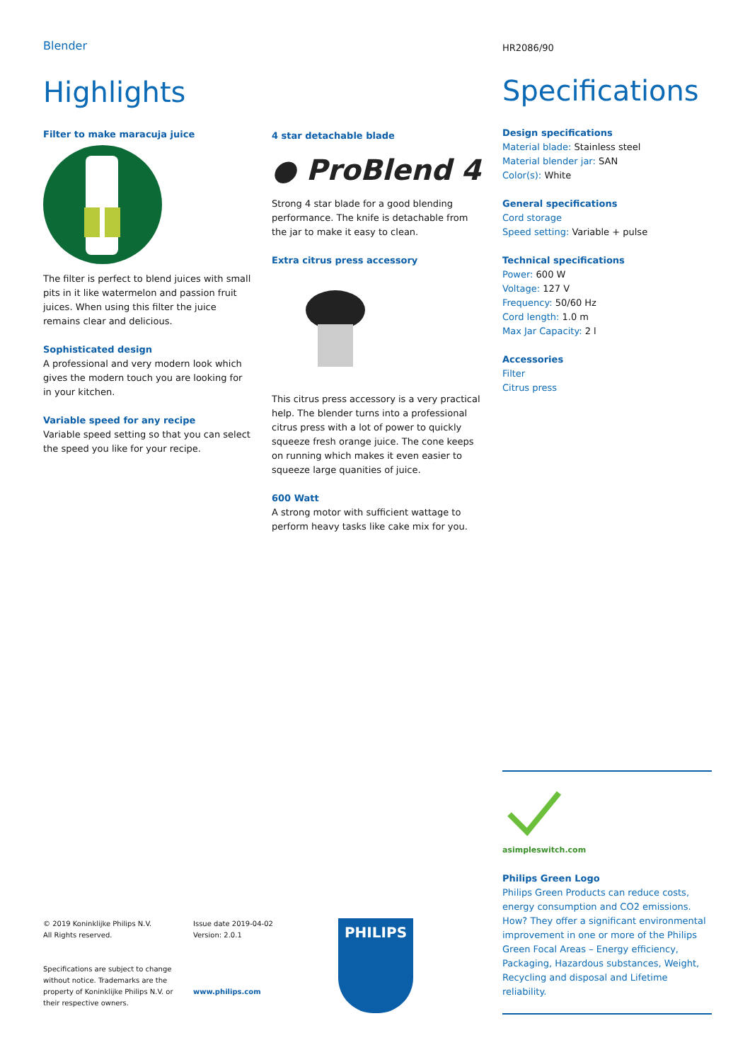Blender
Highlights
Filter to make maracuja juice
The filter is perfect to blend juices with small pits in it like watermelon and passion fruit juices. When using this filter the juice remains clear and delicious.
Sophisticated design
A professional and very modern look which gives the modern touch you are looking for in your kitchen.
Variable speed for any recipe
Variable speed setting so that you can select the speed you like for your recipe.
4 star detachable blade
● ProBlend 4
Strong 4 star blade for a good blending performance. The knife is detachable from the jar to make it easy to clean.
Extra citrus press accessory
This citrus press accessory is a very practical help. The blender turns into a professional citrus press with a lot of power to quickly squeeze fresh orange juice. The cone keeps on running which makes it even easier to squeeze large quanities of juice.
600 Watt
A strong motor with sufficient wattage to perform heavy tasks like cake mix for you.
HR2086/90
Specifications
Design specifications
Material blade: Stainless steel
Material blender jar: SAN
Color(s): White
General specifications
Cord storage
Speed setting: Variable + pulse
Technical specifications
Power: 600 W
Voltage: 127 V
Frequency: 50/60 Hz
Cord length: 1.0 m
Max Jar Capacity: 2 l
Accessories
Filter
Citrus press
asimpleswitch.com
Philips Green Logo
Philips Green Products can reduce costs, energy consumption and CO2 emissions. How? They offer a significant environmental improvement in one or more of the Philips Green Focal Areas – Energy efficiency, Packaging, Hazardous substances, Weight, Recycling and disposal and Lifetime reliability.
© 2019 Koninklijke Philips N.V.
All Rights reserved.
Specifications are subject to change without notice. Trademarks are the property of Koninklijke Philips N.V. or their respective owners.
Issue date 2019-04-02
Version: 2.0.1
www.philips.com
PHILIPS